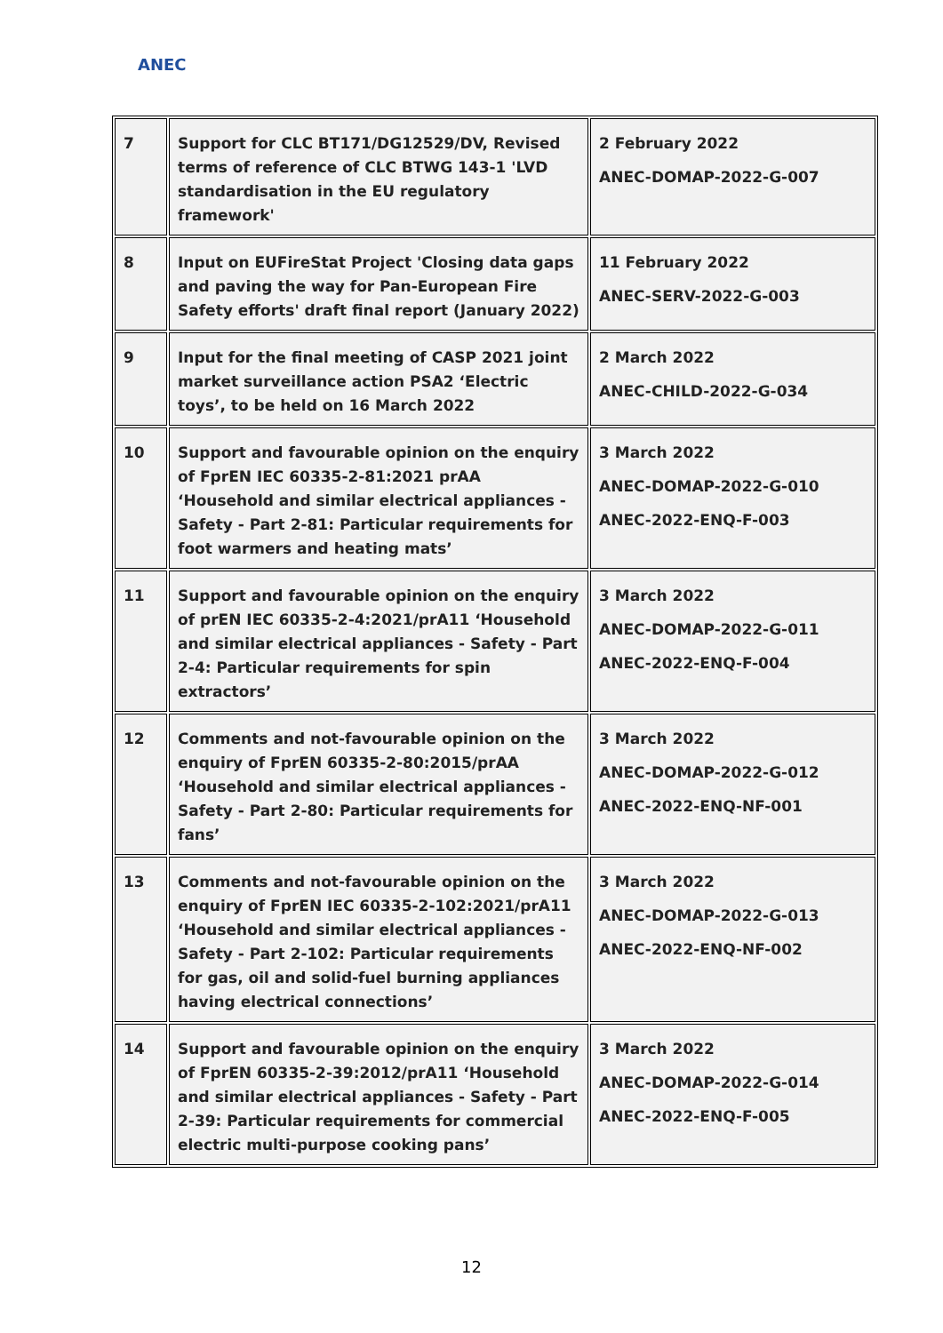ANEC
| 7 | Support for CLC BT171/DG12529/DV, Revised terms of reference of CLC BTWG 143-1 'LVD standardisation in the EU regulatory framework' | 2 February 2022 ANEC-DOMAP-2022-G-007 |
| 8 | Input on EUFireStat Project 'Closing data gaps and paving the way for Pan-European Fire Safety efforts' draft final report (January 2022) | 11 February 2022 ANEC-SERV-2022-G-003 |
| 9 | Input for the final meeting of CASP 2021 joint market surveillance action PSA2 ‘Electric toys’, to be held on 16 March 2022 | 2 March 2022 ANEC-CHILD-2022-G-034 |
| 10 | Support and favourable opinion on the enquiry of FprEN IEC 60335-2-81:2021 prAA ‘Household and similar electrical appliances - Safety - Part 2-81: Particular requirements for foot warmers and heating mats’ | 3 March 2022 ANEC-DOMAP-2022-G-010 ANEC-2022-ENQ-F-003 |
| 11 | Support and favourable opinion on the enquiry of prEN IEC 60335-2-4:2021/prA11 ‘Household and similar electrical appliances - Safety - Part 2-4: Particular requirements for spin extractors’ | 3 March 2022 ANEC-DOMAP-2022-G-011 ANEC-2022-ENQ-F-004 |
| 12 | Comments and not-favourable opinion on the enquiry of FprEN 60335-2-80:2015/prAA ‘Household and similar electrical appliances - Safety - Part 2-80: Particular requirements for fans’ | 3 March 2022 ANEC-DOMAP-2022-G-012 ANEC-2022-ENQ-NF-001 |
| 13 | Comments and not-favourable opinion on the enquiry of FprEN IEC 60335-2-102:2021/prA11 ‘Household and similar electrical appliances - Safety - Part 2-102: Particular requirements for gas, oil and solid-fuel burning appliances having electrical connections’ | 3 March 2022 ANEC-DOMAP-2022-G-013 ANEC-2022-ENQ-NF-002 |
| 14 | Support and favourable opinion on the enquiry of FprEN 60335-2-39:2012/prA11 ‘Household and similar electrical appliances - Safety - Part 2-39: Particular requirements for commercial electric multi-purpose cooking pans’ | 3 March 2022 ANEC-DOMAP-2022-G-014 ANEC-2022-ENQ-F-005 |
12